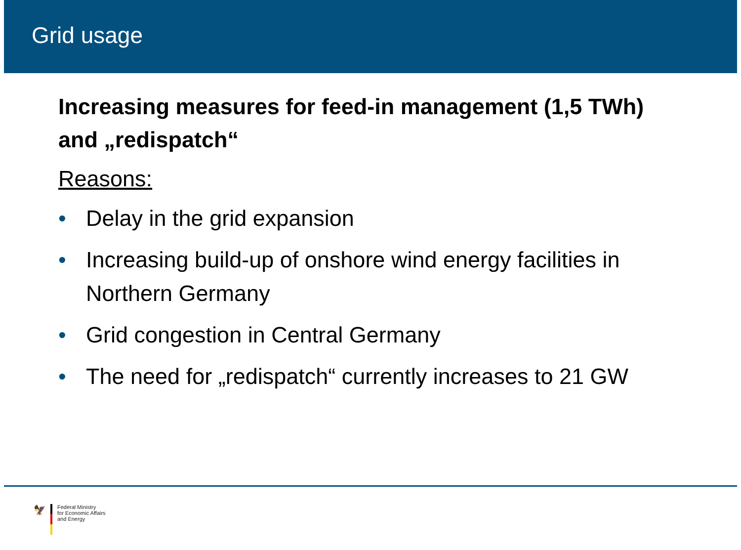Grid usage
Increasing measures for feed-in management (1,5 TWh) and „redispatch“
Reasons:
• Delay in the grid expansion
• Increasing build-up of onshore wind energy facilities in Northern Germany
• Grid congestion in Central Germany
• The need for „redispatch“ currently increases to 21 GW
🦅
Federal Ministry
for Economic Affairs
and Energy